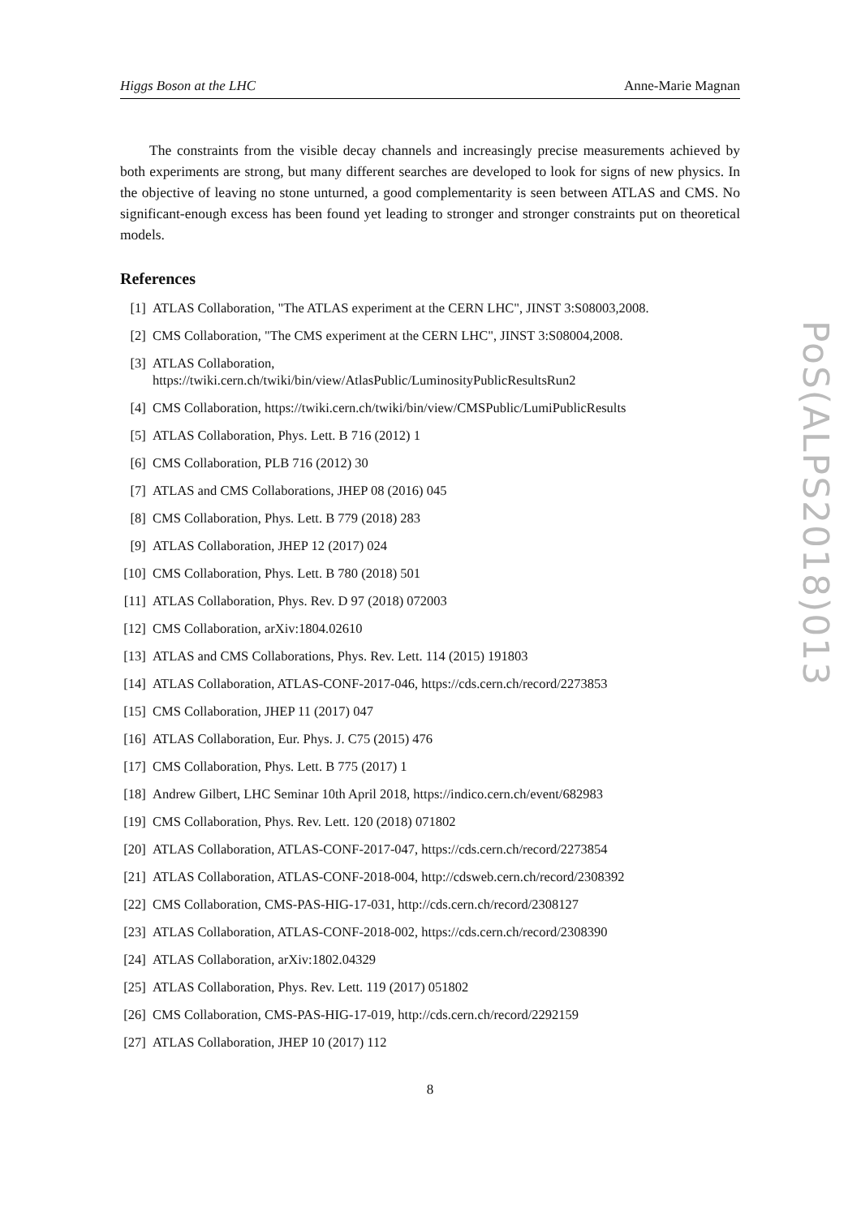Higgs Boson at the LHC Anne-Marie Magnan
The constraints from the visible decay channels and increasingly precise measurements achieved by both experiments are strong, but many different searches are developed to look for signs of new physics. In the objective of leaving no stone unturned, a good complementarity is seen between ATLAS and CMS. No significant-enough excess has been found yet leading to stronger and stronger constraints put on theoretical models.
References
[1] ATLAS Collaboration, "The ATLAS experiment at the CERN LHC", JINST 3:S08003,2008.
[2] CMS Collaboration, "The CMS experiment at the CERN LHC", JINST 3:S08004,2008.
[3] ATLAS Collaboration,
https://twiki.cern.ch/twiki/bin/view/AtlasPublic/LuminosityPublicResultsRun2
[4] CMS Collaboration, https://twiki.cern.ch/twiki/bin/view/CMSPublic/LumiPublicResults
[5] ATLAS Collaboration, Phys. Lett. B 716 (2012) 1
[6] CMS Collaboration, PLB 716 (2012) 30
[7] ATLAS and CMS Collaborations, JHEP 08 (2016) 045
[8] CMS Collaboration, Phys. Lett. B 779 (2018) 283
[9] ATLAS Collaboration, JHEP 12 (2017) 024
[10] CMS Collaboration, Phys. Lett. B 780 (2018) 501
[11] ATLAS Collaboration, Phys. Rev. D 97 (2018) 072003
[12] CMS Collaboration, arXiv:1804.02610
[13] ATLAS and CMS Collaborations, Phys. Rev. Lett. 114 (2015) 191803
[14] ATLAS Collaboration, ATLAS-CONF-2017-046, https://cds.cern.ch/record/2273853
[15] CMS Collaboration, JHEP 11 (2017) 047
[16] ATLAS Collaboration, Eur. Phys. J. C75 (2015) 476
[17] CMS Collaboration, Phys. Lett. B 775 (2017) 1
[18] Andrew Gilbert, LHC Seminar 10th April 2018, https://indico.cern.ch/event/682983
[19] CMS Collaboration, Phys. Rev. Lett. 120 (2018) 071802
[20] ATLAS Collaboration, ATLAS-CONF-2017-047, https://cds.cern.ch/record/2273854
[21] ATLAS Collaboration, ATLAS-CONF-2018-004, http://cdsweb.cern.ch/record/2308392
[22] CMS Collaboration, CMS-PAS-HIG-17-031, http://cds.cern.ch/record/2308127
[23] ATLAS Collaboration, ATLAS-CONF-2018-002, https://cds.cern.ch/record/2308390
[24] ATLAS Collaboration, arXiv:1802.04329
[25] ATLAS Collaboration, Phys. Rev. Lett. 119 (2017) 051802
[26] CMS Collaboration, CMS-PAS-HIG-17-019, http://cds.cern.ch/record/2292159
[27] ATLAS Collaboration, JHEP 10 (2017) 112
8
PoS(ALPS2018)013